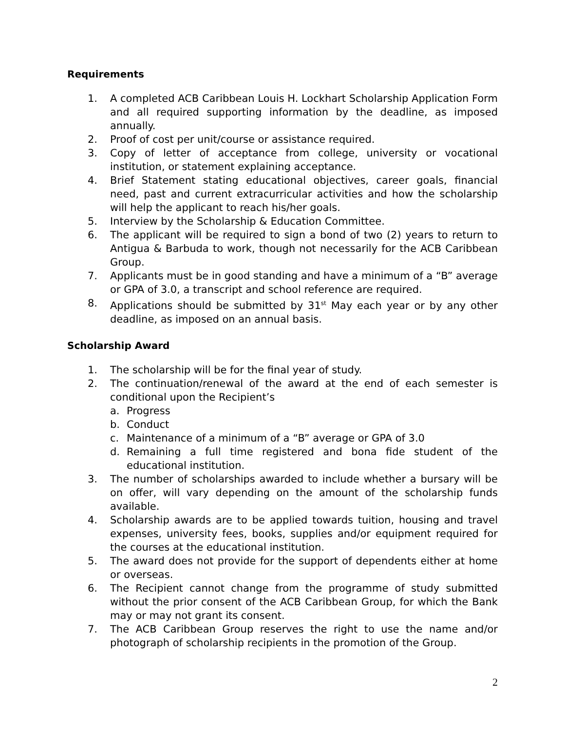Requirements
1. A completed ACB Caribbean Louis H. Lockhart Scholarship Application Form and all required supporting information by the deadline, as imposed annually.
2. Proof of cost per unit/course or assistance required.
3. Copy of letter of acceptance from college, university or vocational institution, or statement explaining acceptance.
4. Brief Statement stating educational objectives, career goals, financial need, past and current extracurricular activities and how the scholarship will help the applicant to reach his/her goals.
5. Interview by the Scholarship & Education Committee.
6. The applicant will be required to sign a bond of two (2) years to return to Antigua & Barbuda to work, though not necessarily for the ACB Caribbean Group.
7. Applicants must be in good standing and have a minimum of a “B” average or GPA of 3.0, a transcript and school reference are required.
8. Applications should be submitted by 31<sup>st</sup> May each year or by any other deadline, as imposed on an annual basis.
Scholarship Award
1. The scholarship will be for the final year of study.
2. The continuation/renewal of the award at the end of each semester is conditional upon the Recipient’s
a. Progress
b. Conduct
c. Maintenance of a minimum of a “B” average or GPA of 3.0
d. Remaining a full time registered and bona fide student of the educational institution.
3. The number of scholarships awarded to include whether a bursary will be on offer, will vary depending on the amount of the scholarship funds available.
4. Scholarship awards are to be applied towards tuition, housing and travel expenses, university fees, books, supplies and/or equipment required for the courses at the educational institution.
5. The award does not provide for the support of dependents either at home or overseas.
6. The Recipient cannot change from the programme of study submitted without the prior consent of the ACB Caribbean Group, for which the Bank may or may not grant its consent.
7. The ACB Caribbean Group reserves the right to use the name and/or photograph of scholarship recipients in the promotion of the Group.
2